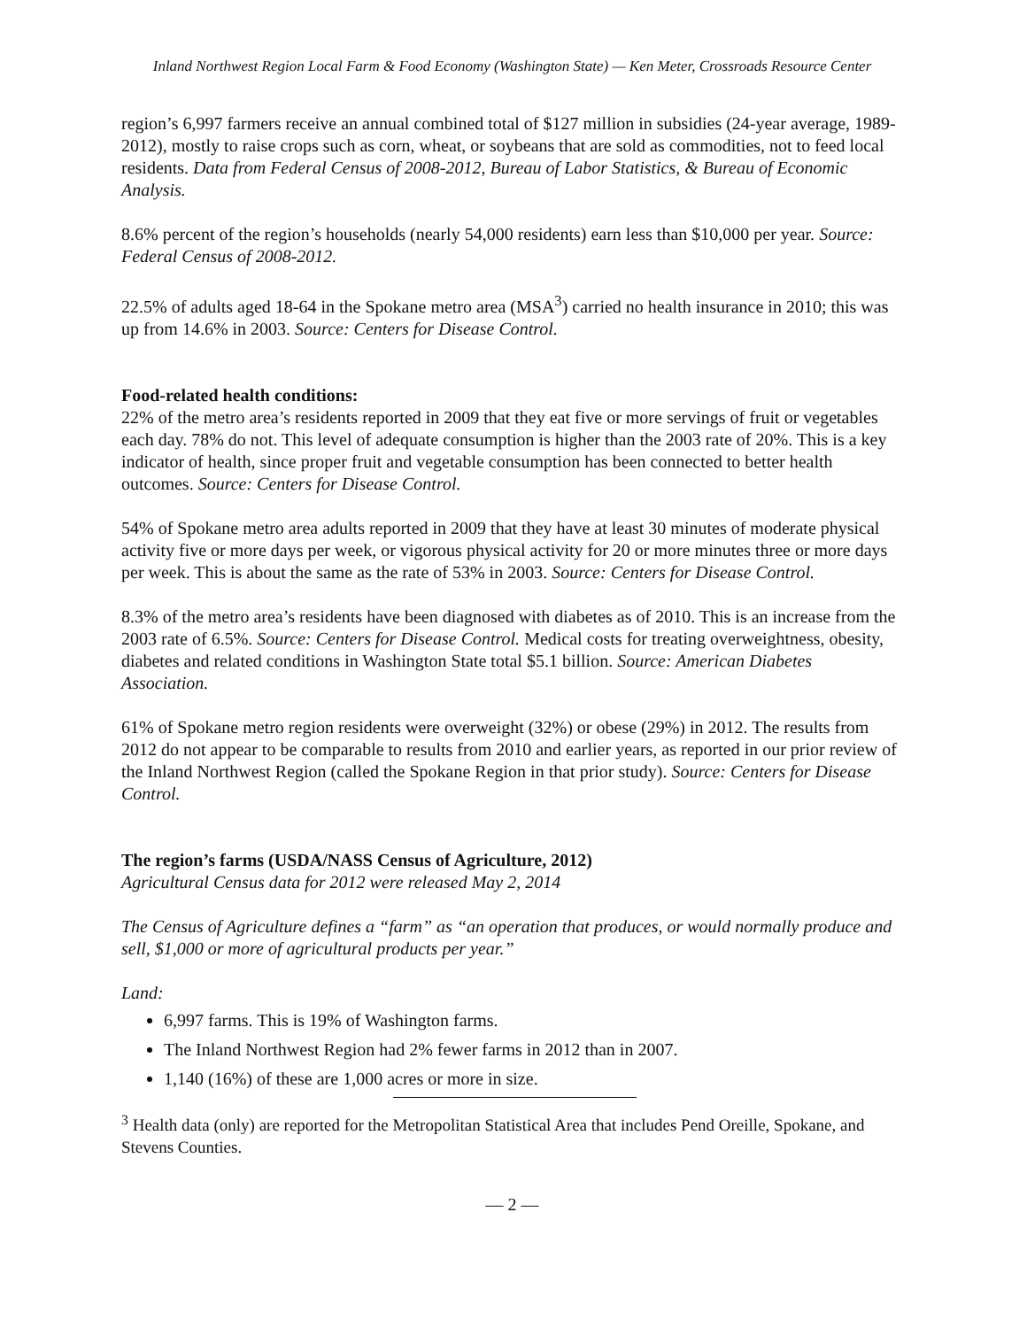Inland Northwest Region Local Farm & Food Economy (Washington State) — Ken Meter, Crossroads Resource Center
region’s 6,997 farmers receive an annual combined total of $127 million in subsidies (24-year average, 1989-2012), mostly to raise crops such as corn, wheat, or soybeans that are sold as commodities, not to feed local residents. Data from Federal Census of 2008-2012, Bureau of Labor Statistics, & Bureau of Economic Analysis.
8.6% percent of the region’s households (nearly 54,000 residents) earn less than $10,000 per year. Source: Federal Census of 2008-2012.
22.5% of adults aged 18-64 in the Spokane metro area (MSA<sup>3</sup>) carried no health insurance in 2010; this was up from 14.6% in 2003. Source: Centers for Disease Control.
Food-related health conditions:
22% of the metro area’s residents reported in 2009 that they eat five or more servings of fruit or vegetables each day. 78% do not. This level of adequate consumption is higher than the 2003 rate of 20%. This is a key indicator of health, since proper fruit and vegetable consumption has been connected to better health outcomes. Source: Centers for Disease Control.
54% of Spokane metro area adults reported in 2009 that they have at least 30 minutes of moderate physical activity five or more days per week, or vigorous physical activity for 20 or more minutes three or more days per week. This is about the same as the rate of 53% in 2003. Source: Centers for Disease Control.
8.3% of the metro area’s residents have been diagnosed with diabetes as of 2010. This is an increase from the 2003 rate of 6.5%. Source: Centers for Disease Control. Medical costs for treating overweightness, obesity, diabetes and related conditions in Washington State total $5.1 billion. Source: American Diabetes Association.
61% of Spokane metro region residents were overweight (32%) or obese (29%) in 2012. The results from 2012 do not appear to be comparable to results from 2010 and earlier years, as reported in our prior review of the Inland Northwest Region (called the Spokane Region in that prior study). Source: Centers for Disease Control.
The region’s farms (USDA/NASS Census of Agriculture, 2012)
Agricultural Census data for 2012 were released May 2, 2014
The Census of Agriculture defines a “farm” as “an operation that produces, or would normally produce and sell, $1,000 or more of agricultural products per year.”
Land:
6,997 farms. This is 19% of Washington farms.
The Inland Northwest Region had 2% fewer farms in 2012 than in 2007.
1,140 (16%) of these are 1,000 acres or more in size.
<sup>3</sup> Health data (only) are reported for the Metropolitan Statistical Area that includes Pend Oreille, Spokane, and Stevens Counties.
— 2 —